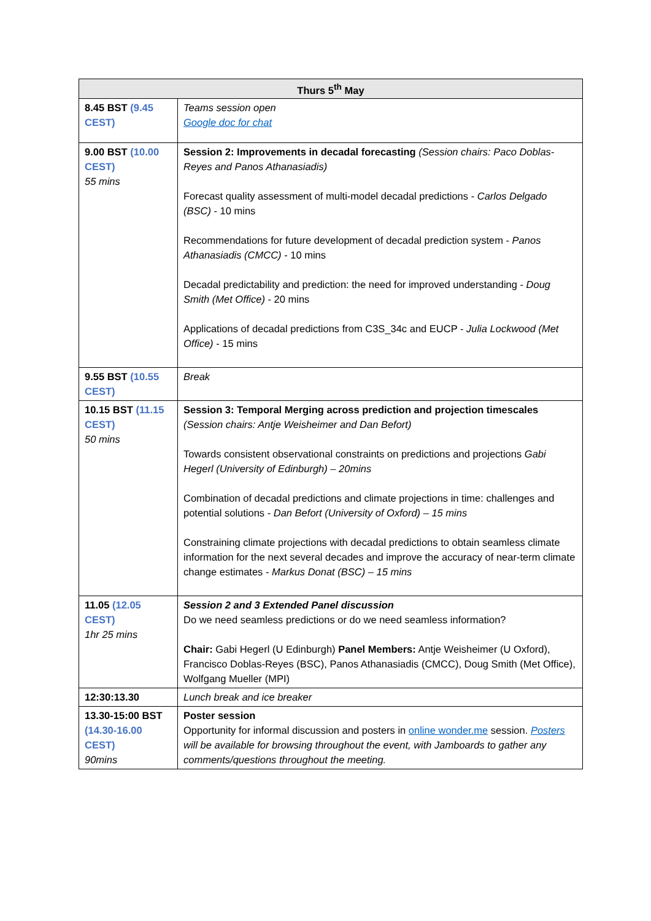| Thurs 5<sup>th</sup> May | |
| --- | --- |
| 8.45 BST (9.45 CEST) | Teams session open Google doc for chat |
| 9.00 BST (10.00 CEST) 55 mins | Session 2: Improvements in decadal forecasting (Session chairs: Paco Doblas-Reyes and Panos Athanasiadis) Forecast quality assessment of multi-model decadal predictions - Carlos Delgado (BSC) - 10 mins Recommendations for future development of decadal prediction system - Panos Athanasiadis (CMCC) - 10 mins Decadal predictability and prediction: the need for improved understanding - Doug Smith (Met Office) - 20 mins Applications of decadal predictions from C3S_34c and EUCP - Julia Lockwood (Met Office) - 15 mins |
| 9.55 BST (10.55 CEST) | Break |
| 10.15 BST (11.15 CEST) 50 mins | Session 3: Temporal Merging across prediction and projection timescales (Session chairs: Antje Weisheimer and Dan Befort) Towards consistent observational constraints on predictions and projections Gabi Hegerl (University of Edinburgh) – 20mins Combination of decadal predictions and climate projections in time: challenges and potential solutions - Dan Befort (University of Oxford) – 15 mins Constraining climate projections with decadal predictions to obtain seamless climate information for the next several decades and improve the accuracy of near-term climate change estimates - Markus Donat (BSC) – 15 mins |
| 11.05 (12.05 CEST) 1hr 25 mins | Session 2 and 3 Extended Panel discussion Do we need seamless predictions or do we need seamless information? Chair: Gabi Hegerl (U Edinburgh) Panel Members: Antje Weisheimer (U Oxford), Francisco Doblas-Reyes (BSC), Panos Athanasiadis (CMCC), Doug Smith (Met Office), Wolfgang Mueller (MPI) |
| 12:30:13.30 | Lunch break and ice breaker |
| 13.30-15:00 BST (14.30-16.00 CEST) 90mins | Poster session Opportunity for informal discussion and posters in online wonder.me session. Posters will be available for browsing throughout the event, with Jamboards to gather any comments/questions throughout the meeting. |